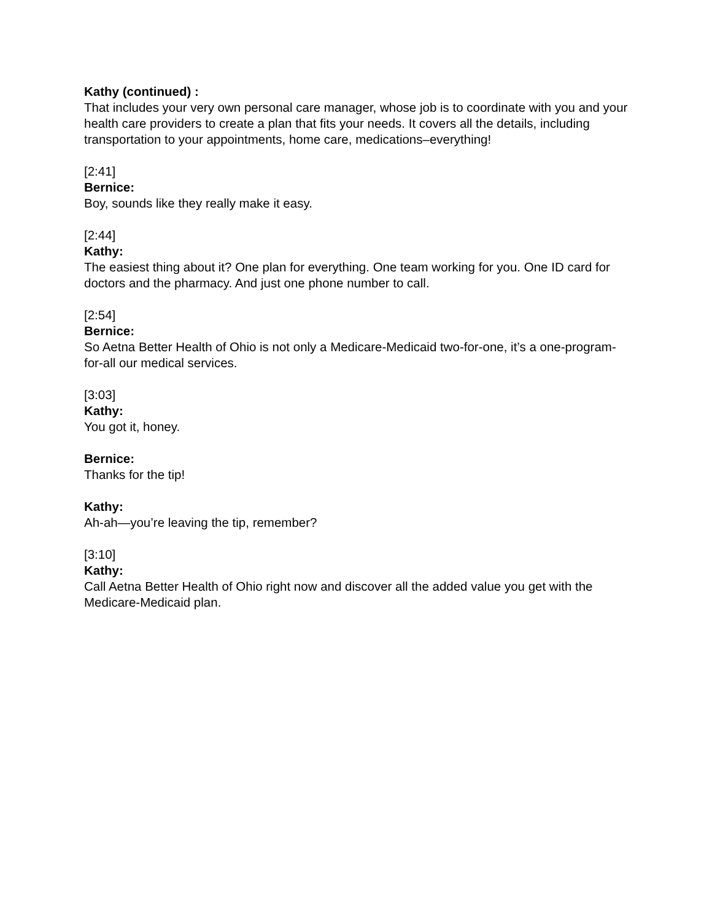Kathy (continued) :
That includes your very own personal care manager, whose job is to coordinate with you and your health care providers to create a plan that fits your needs. It covers all the details, including transportation to your appointments, home care, medications–everything!
[2:41]
Bernice:
Boy, sounds like they really make it easy.
[2:44]
Kathy:
The easiest thing about it? One plan for everything. One team working for you. One ID card for doctors and the pharmacy. And just one phone number to call.
[2:54]
Bernice:
So Aetna Better Health of Ohio is not only a Medicare-Medicaid two-for-one, it’s a one-program-for-all our medical services.
[3:03]
Kathy:
You got it, honey.
Bernice:
Thanks for the tip!
Kathy:
Ah-ah—you’re leaving the tip, remember?
[3:10]
Kathy:
Call Aetna Better Health of Ohio right now and discover all the added value you get with the Medicare-Medicaid plan.